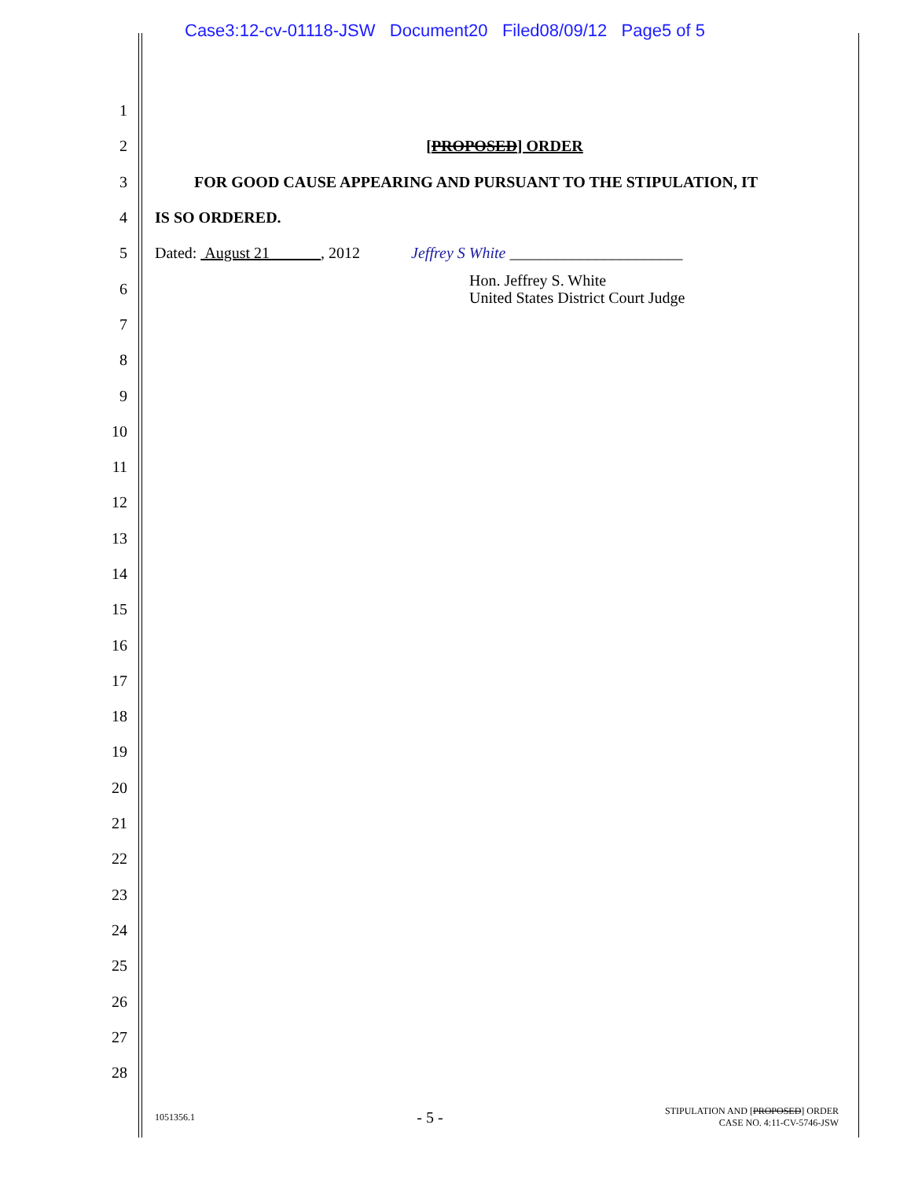Case3:12-cv-01118-JSW Document20 Filed08/09/12 Page5 of 5
1
2 [PROPOSED] ORDER
3 FOR GOOD CAUSE APPEARING AND PURSUANT TO THE STIPULATION, IT
4 IS SO ORDERED.
5 Dated: August 21 , 2012 Jeffrey S White ______________________
6 Hon. Jeffrey S. White
United States District Court Judge
7
8
9
10
11
12
13
14
15
16
17
18
19
20
21
22
23
24
25
26
27
28
1051356.1 - 5 - STIPULATION AND [PROPOSED] ORDER
CASE NO. 4:11-CV-5746-JSW